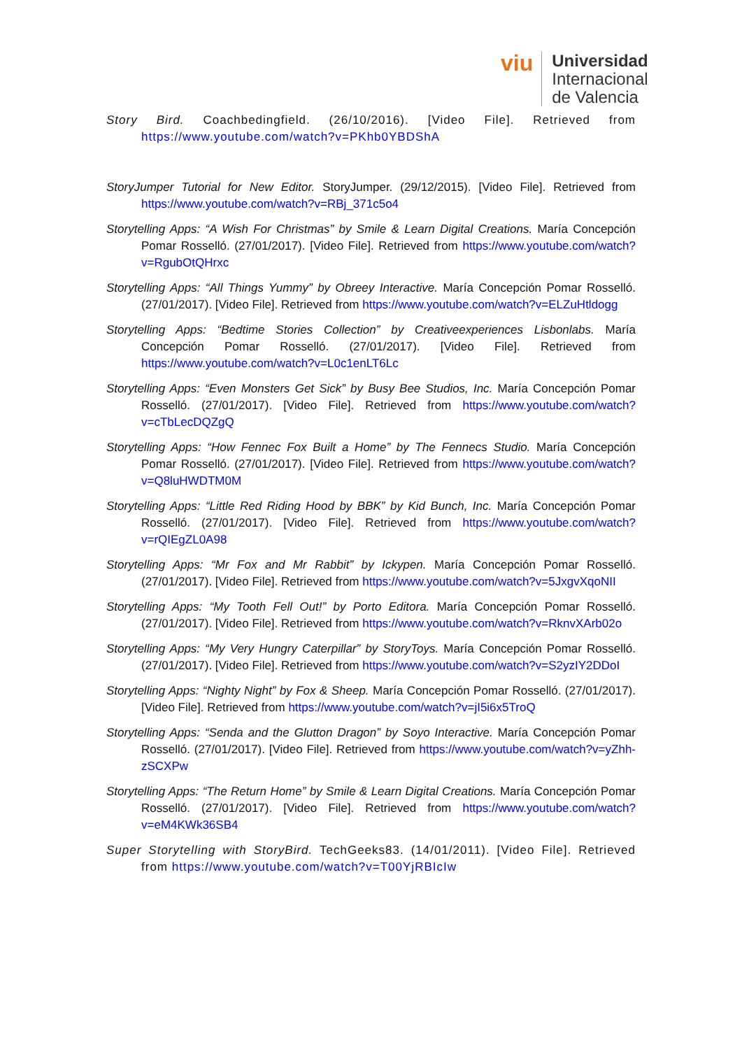viu
Universidad
Internacional
de Valencia
Story Bird. Coachbedingfield. (26/10/2016). [Video File]. Retrieved from https://www.youtube.com/watch?v=PKhb0YBDShA
StoryJumper Tutorial for New Editor. StoryJumper. (29/12/2015). [Video File]. Retrieved from https://www.youtube.com/watch?v=RBj_371c5o4
Storytelling Apps: “A Wish For Christmas” by Smile & Learn Digital Creations. María Concepción Pomar Rosselló. (27/01/2017). [Video File]. Retrieved from https://www.youtube.com/watch?v=RgubOtQHrxc
Storytelling Apps: “All Things Yummy” by Obreey Interactive. María Concepción Pomar Rosselló. (27/01/2017). [Video File]. Retrieved from https://www.youtube.com/watch?v=ELZuHtldogg
Storytelling Apps: “Bedtime Stories Collection” by Creativeexperiences Lisbonlabs. María Concepción Pomar Rosselló. (27/01/2017). [Video File]. Retrieved from https://www.youtube.com/watch?v=L0c1enLT6Lc
Storytelling Apps: “Even Monsters Get Sick” by Busy Bee Studios, Inc. María Concepción Pomar Rosselló. (27/01/2017). [Video File]. Retrieved from https://www.youtube.com/watch?v=cTbLecDQZgQ
Storytelling Apps: “How Fennec Fox Built a Home” by The Fennecs Studio. María Concepción Pomar Rosselló. (27/01/2017). [Video File]. Retrieved from https://www.youtube.com/watch?v=Q8luHWDTM0M
Storytelling Apps: “Little Red Riding Hood by BBK” by Kid Bunch, Inc. María Concepción Pomar Rosselló. (27/01/2017). [Video File]. Retrieved from https://www.youtube.com/watch?v=rQIEgZL0A98
Storytelling Apps: “Mr Fox and Mr Rabbit” by Ickypen. María Concepción Pomar Rosselló. (27/01/2017). [Video File]. Retrieved from https://www.youtube.com/watch?v=5JxgvXqoNII
Storytelling Apps: “My Tooth Fell Out!” by Porto Editora. María Concepción Pomar Rosselló. (27/01/2017). [Video File]. Retrieved from https://www.youtube.com/watch?v=RknvXArb02o
Storytelling Apps: “My Very Hungry Caterpillar” by StoryToys. María Concepción Pomar Rosselló. (27/01/2017). [Video File]. Retrieved from https://www.youtube.com/watch?v=S2yzIY2DDoI
Storytelling Apps: “Nighty Night” by Fox & Sheep. María Concepción Pomar Rosselló. (27/01/2017). [Video File]. Retrieved from https://www.youtube.com/watch?v=jI5i6x5TroQ
Storytelling Apps: “Senda and the Glutton Dragon” by Soyo Interactive. María Concepción Pomar Rosselló. (27/01/2017). [Video File]. Retrieved from https://www.youtube.com/watch?v=yZhh-zSCXPw
Storytelling Apps: “The Return Home” by Smile & Learn Digital Creations. María Concepción Pomar Rosselló. (27/01/2017). [Video File]. Retrieved from https://www.youtube.com/watch?v=eM4KWk36SB4
Super Storytelling with StoryBird. TechGeeks83. (14/01/2011). [Video File]. Retrieved from https://www.youtube.com/watch?v=T00YjRBIcIw